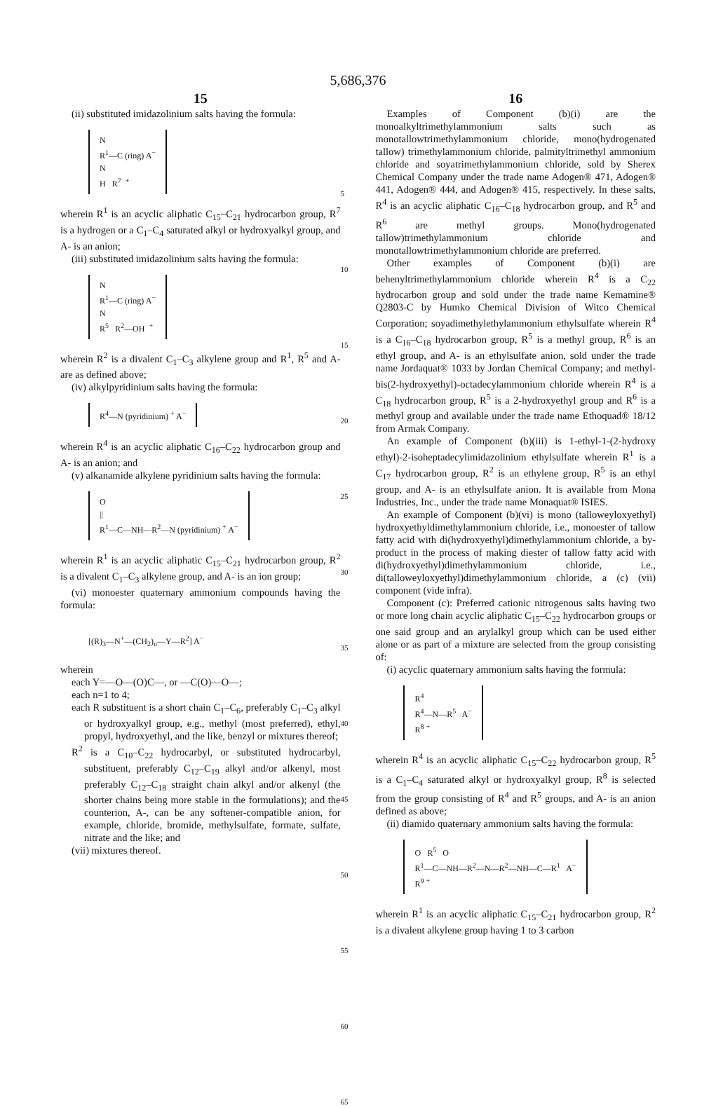5,686,376
15
(ii) substituted imidazolinium salts having the formula:
N
R<sup>1</sup>—C (ring) A<sup>−</sup>
N
H R<sup>7</sup> <sup>+</sup>
wherein R<sup>1</sup> is an acyclic aliphatic C<sub>15</sub>–C<sub>21</sub> hydrocarbon group, R<sup>7</sup> is a hydrogen or a C<sub>1</sub>–C<sub>4</sub> saturated alkyl or hydroxyalkyl group, and A- is an anion;
(iii) substituted imidazolinium salts having the formula:
N
R<sup>1</sup>—C (ring) A<sup>−</sup>
N
R<sup>5</sup> R<sup>2</sup>—OH <sup>+</sup>
wherein R<sup>2</sup> is a divalent C<sub>1</sub>–C<sub>3</sub> alkylene group and R<sup>1</sup>, R<sup>5</sup> and A- are as defined above;
(iv) alkylpyridinium salts having the formula:
R<sup>4</sup>—N (pyridinium) <sup>+</sup> A<sup>−</sup>
wherein R<sup>4</sup> is an acyclic aliphatic C<sub>16</sub>–C<sub>22</sub> hydrocarbon group and A- is an anion; and
(v) alkanamide alkylene pyridinium salts having the formula:
O
||
R<sup>1</sup>—C—NH—R<sup>2</sup>—N (pyridinium) <sup>+</sup> A<sup>−</sup>
wherein R<sup>1</sup> is an acyclic aliphatic C<sub>15</sub>–C<sub>21</sub> hydrocarbon group, R<sup>2</sup> is a divalent C<sub>1</sub>–C<sub>3</sub> alkylene group, and A- is an ion group;
(vi) monoester quaternary ammonium compounds having the formula:
[(R)<sub>3</sub>—N<sup>+</sup>—(CH<sub>2</sub>)<sub>n</sub>—Y—R<sup>2</sup>] A<sup>−</sup>
wherein
each Y=—O—(O)C—, or —C(O)—O—;
each n=1 to 4;
each R substituent is a short chain C<sub>1</sub>–C<sub>6</sub>, preferably C<sub>1</sub>–C<sub>3</sub> alkyl or hydroxyalkyl group, e.g., methyl (most preferred), ethyl, propyl, hydroxyethyl, and the like, benzyl or mixtures thereof;
R<sup>2</sup> is a C<sub>10</sub>–C<sub>22</sub> hydrocarbyl, or substituted hydrocarbyl, substituent, preferably C<sub>12</sub>–C<sub>19</sub> alkyl and/or alkenyl, most preferably C<sub>12</sub>–C<sub>18</sub> straight chain alkyl and/or alkenyl (the shorter chains being more stable in the formulations); and the counterion, A-, can be any softener-compatible anion, for example, chloride, bromide, methylsulfate, formate, sulfate, nitrate and the like; and
(vii) mixtures thereof.
5
10
15
20
25
30
35
40
45
50
55
60
65
16
Examples of Component (b)(i) are the monoalkyltrimethylammonium salts such as monotallowtrimethylammonium chloride, mono(hydrogenated tallow) trimethylammonium chloride, palmityltrimethyl ammonium chloride and soyatrimethylammonium chloride, sold by Sherex Chemical Company under the trade name Adogen® 471, Adogen® 441, Adogen® 444, and Adogen® 415, respectively. In these salts, R<sup>4</sup> is an acyclic aliphatic C<sub>16</sub>–C<sub>18</sub> hydrocarbon group, and R<sup>5</sup> and R<sup>6</sup> are methyl groups. Mono(hydrogenated tallow)trimethylammonium chloride and monotallowtrimethylammonium chloride are preferred.
Other examples of Component (b)(i) are behenyltrimethylammonium chloride wherein R<sup>4</sup> is a C<sub>22</sub> hydrocarbon group and sold under the trade name Kemamine® Q2803-C by Humko Chemical Division of Witco Chemical Corporation; soyadimethylethylammonium ethylsulfate wherein R<sup>4</sup> is a C<sub>16</sub>–C<sub>18</sub> hydrocarbon group, R<sup>5</sup> is a methyl group, R<sup>6</sup> is an ethyl group, and A- is an ethylsulfate anion, sold under the trade name Jordaquat® 1033 by Jordan Chemical Company; and methyl-bis(2-hydroxyethyl)-octadecylammonium chloride wherein R<sup>4</sup> is a C<sub>18</sub> hydrocarbon group, R<sup>5</sup> is a 2-hydroxyethyl group and R<sup>6</sup> is a methyl group and available under the trade name Ethoquad® 18/12 from Armak Company.
An example of Component (b)(iii) is 1-ethyl-1-(2-hydroxy ethyl)-2-isoheptadecylimidazolinium ethylsulfate wherein R<sup>1</sup> is a C<sub>17</sub> hydrocarbon group, R<sup>2</sup> is an ethylene group, R<sup>5</sup> is an ethyl group, and A- is an ethylsulfate anion. It is available from Mona Industries, Inc., under the trade name Monaquat® ISIES.
An example of Component (b)(vi) is mono (talloweyloxyethyl) hydroxyethyldimethylammonium chloride, i.e., monoester of tallow fatty acid with di(hydroxyethyl)dimethylammonium chloride, a by-product in the process of making diester of tallow fatty acid with di(hydroxyethyl)dimethylammonium chloride, i.e., di(talloweyloxyethyl)dimethylammonium chloride, a (c) (vii) component (vide infra).
Component (c): Preferred cationic nitrogenous salts having two or more long chain acyclic aliphatic C<sub>15</sub>–C<sub>22</sub> hydrocarbon groups or one said group and an arylalkyl group which can be used either alone or as part of a mixture are selected from the group consisting of:
(i) acyclic quaternary ammonium salts having the formula:
R<sup>4</sup>
R<sup>4</sup>—N—R<sup>5</sup> A<sup>−</sup>
R<sup>8</sup> <sup>+</sup>
wherein R<sup>4</sup> is an acyclic aliphatic C<sub>15</sub>–C<sub>22</sub> hydrocarbon group, R<sup>5</sup> is a C<sub>1</sub>–C<sub>4</sub> saturated alkyl or hydroxyalkyl group, R<sup>8</sup> is selected from the group consisting of R<sup>4</sup> and R<sup>5</sup> groups, and A- is an anion defined as above;
(ii) diamido quaternary ammonium salts having the formula:
O R<sup>5</sup> O
R<sup>1</sup>—C—NH—R<sup>2</sup>—N—R<sup>2</sup>—NH—C—R<sup>1</sup> A<sup>−</sup>
R<sup>9</sup> <sup>+</sup>
wherein R<sup>1</sup> is an acyclic aliphatic C<sub>15</sub>–C<sub>21</sub> hydrocarbon group, R<sup>2</sup> is a divalent alkylene group having 1 to 3 carbon